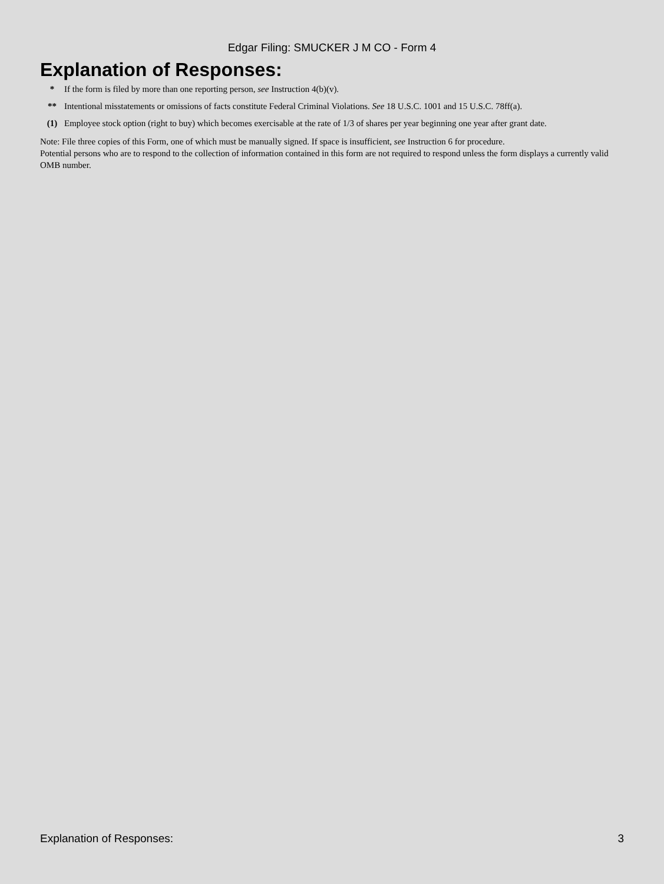Edgar Filing: SMUCKER J M CO - Form 4
Explanation of Responses:
* If the form is filed by more than one reporting person, see Instruction 4(b)(v).
** Intentional misstatements or omissions of facts constitute Federal Criminal Violations. See 18 U.S.C. 1001 and 15 U.S.C. 78ff(a).
(1) Employee stock option (right to buy) which becomes exercisable at the rate of 1/3 of shares per year beginning one year after grant date.
Note: File three copies of this Form, one of which must be manually signed. If space is insufficient, see Instruction 6 for procedure.
Potential persons who are to respond to the collection of information contained in this form are not required to respond unless the form displays a currently valid OMB number.
Explanation of Responses: 3